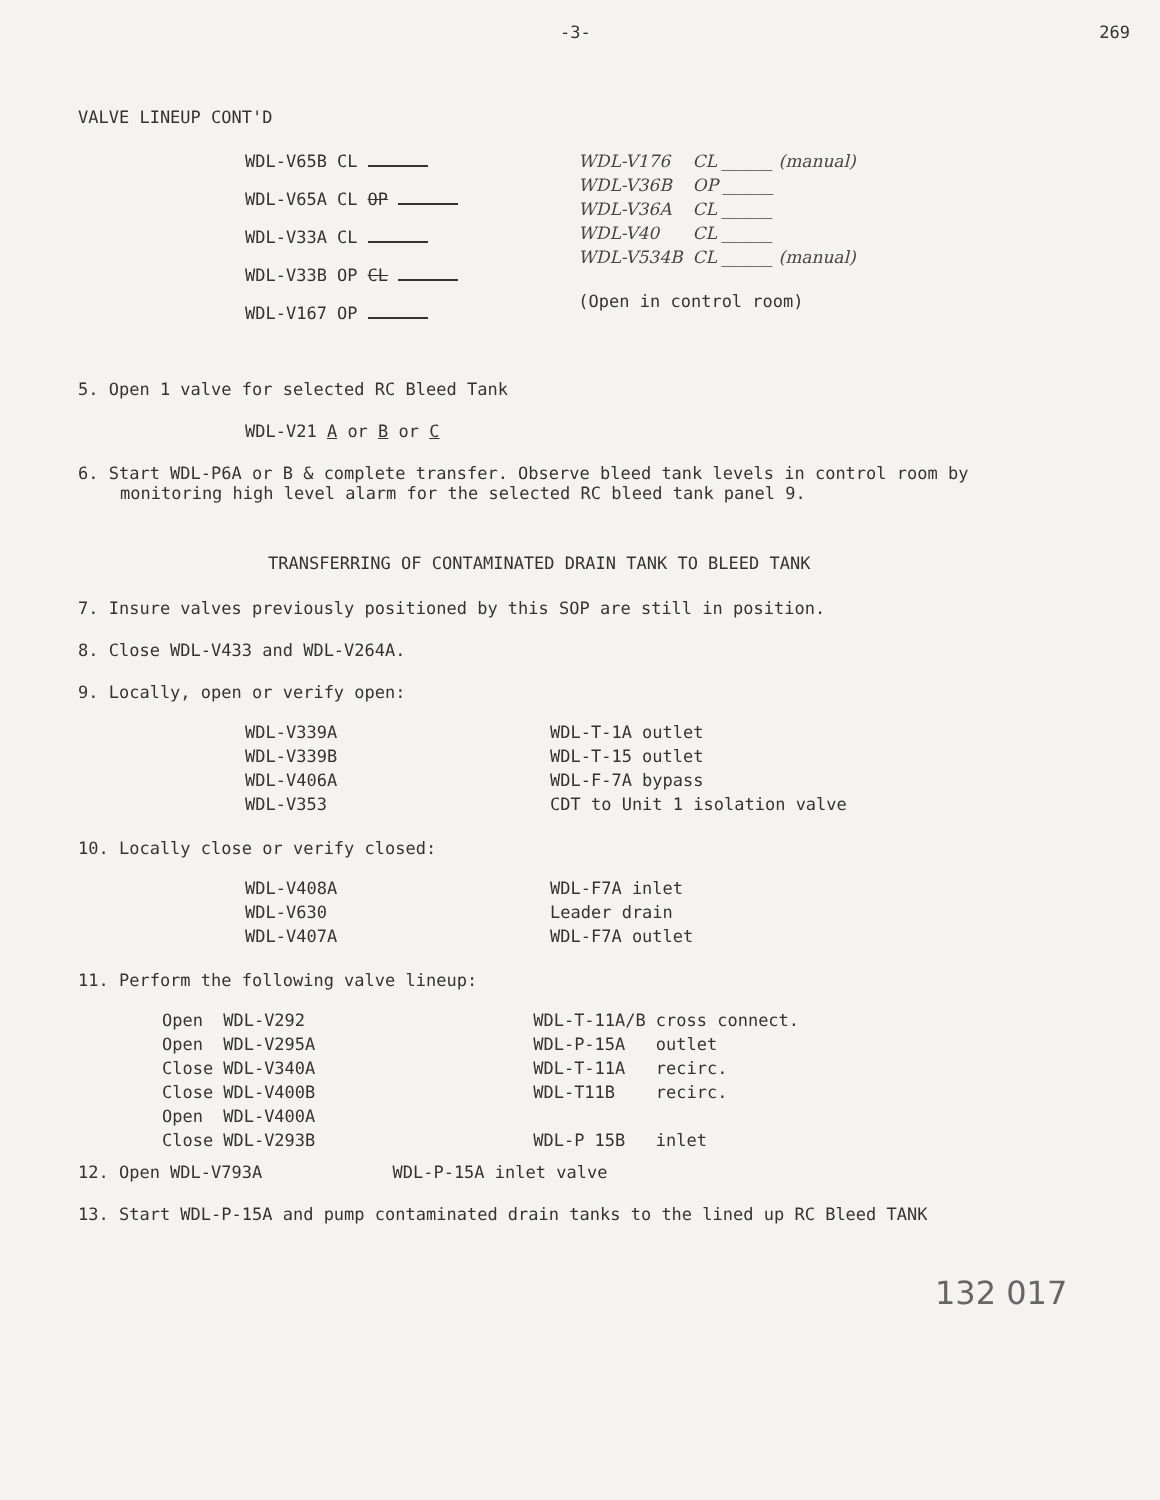-3- 269
VALVE LINEUP CONT'D
| WDL-V65B | CL |
| WDL-V65A | CL OP |
| WDL-V33A | CL |
| WDL-V33B | OP CL |
| WDL-V167 | OP |
| WDL-V176 | CL ______ (manual) |
| WDL-V36B | OP ______ |
| WDL-V36A | CL ______ |
| WDL-V40 | CL ______ |
| WDL-V534B | CL ______ (manual) |
(Open in control room)
5. Open 1 valve for selected RC Bleed Tank
WDL-V21 A or B or C
6. Start WDL-P6A or B & complete transfer. Observe bleed tank levels in control room by monitoring high level alarm for the selected RC bleed tank panel 9.
TRANSFERRING OF CONTAMINATED DRAIN TANK TO BLEED TANK
7. Insure valves previously positioned by this SOP are still in position.
8. Close WDL-V433 and WDL-V264A.
9. Locally, open or verify open:
| WDL-V339A | WDL-T-1A outlet |
| WDL-V339B | WDL-T-15 outlet |
| WDL-V406A | WDL-F-7A bypass |
| WDL-V353 | CDT to Unit 1 isolation valve |
10. Locally close or verify closed:
| WDL-V408A | WDL-F7A inlet |
| WDL-V630 | Leader drain |
| WDL-V407A | WDL-F7A outlet |
11. Perform the following valve lineup:
| Open | WDL-V292 | WDL-T-11A/B | cross connect. |
| Open | WDL-V295A | WDL-P-15A | outlet |
| Close | WDL-V340A | WDL-T-11A | recirc. |
| Close | WDL-V400B | WDL-T11B | recirc. |
| Open | WDL-V400A | | |
| Close | WDL-V293B | WDL-P 15B | inlet |
12. Open WDL-V793A WDL-P-15A inlet valve
13. Start WDL-P-15A and pump contaminated drain tanks to the lined up RC Bleed TANK
132 017